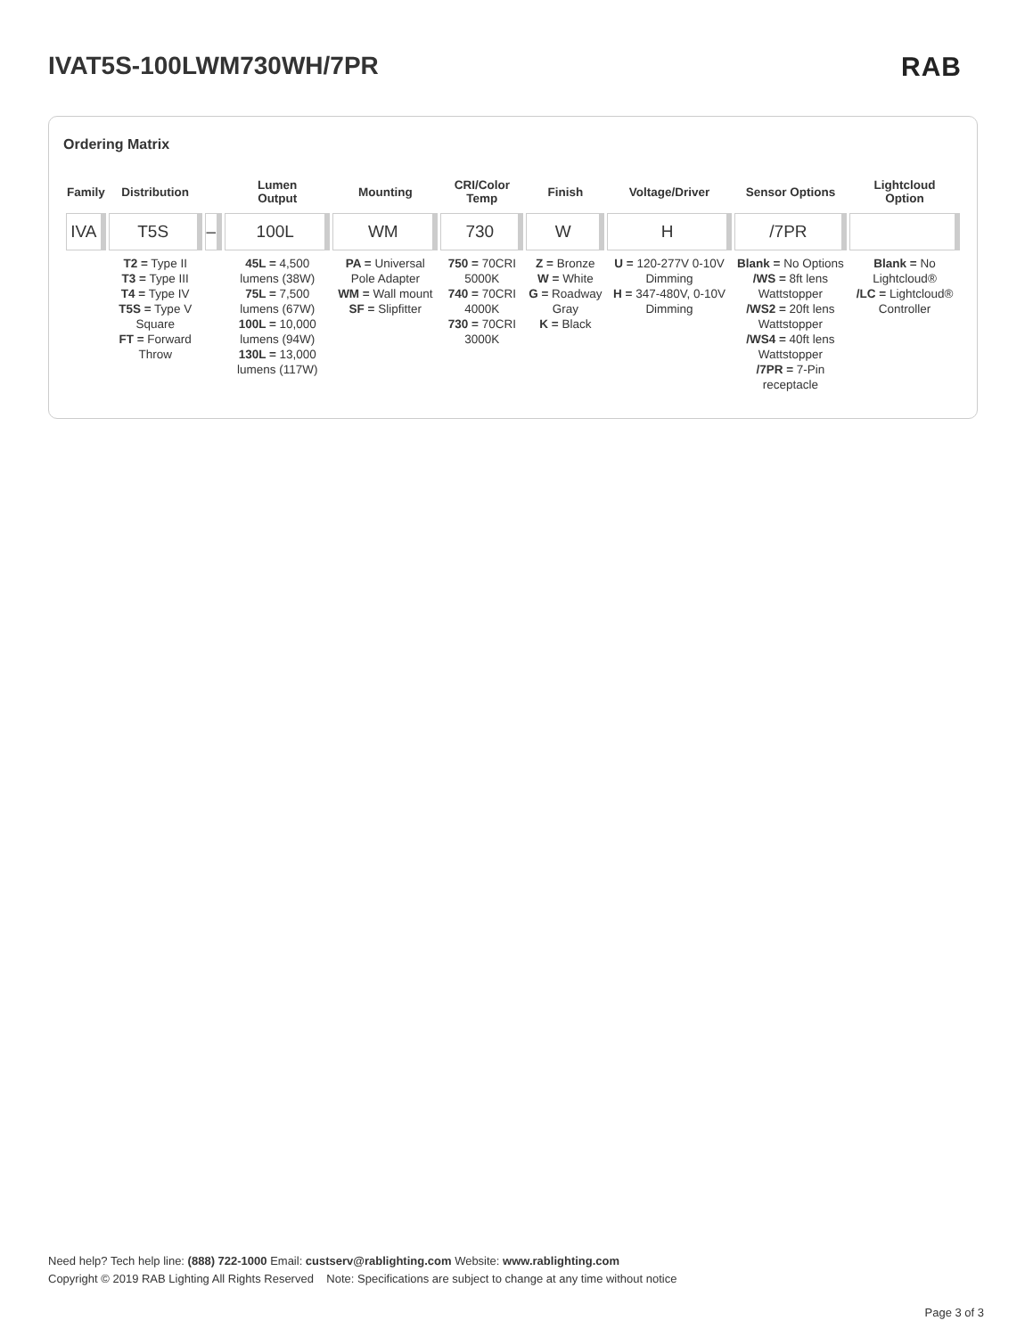IVAT5S-100LWM730WH/7PR RAB
Ordering Matrix
| Family | Distribution | | Lumen Output | Mounting | CRI/Color Temp | Finish | Voltage/Driver | Sensor Options | Lightcloud Option |
| --- | --- | --- | --- | --- | --- | --- | --- | --- | --- |
| IVA | T5S | – | 100L | WM | 730 | W | H | /7PR | |
| | T2 = Type II T3 = Type III T4 = Type IV T5S = Type V Square FT = Forward Throw | | 45L = 4,500 lumens (38W) 75L = 7,500 lumens (67W) 100L = 10,000 lumens (94W) 130L = 13,000 lumens (117W) | PA = Universal Pole Adapter WM = Wall mount SF = Slipfitter | 750 = 70CRI 5000K 740 = 70CRI 4000K 730 = 70CRI 3000K | Z = Bronze W = White G = Roadway Gray K = Black | U = 120-277V 0-10V Dimming H = 347-480V, 0-10V Dimming | Blank = No Options /WS = 8ft lens Wattstopper /WS2 = 20ft lens Wattstopper /WS4 = 40ft lens Wattstopper /7PR = 7-Pin receptacle | Blank = No Lightcloud® /LC = Lightcloud® Controller |
Need help? Tech help line: (888) 722-1000 Email: custserv@rablighting.com Website: www.rablighting.com
Copyright © 2019 RAB Lighting All Rights Reserved Note: Specifications are subject to change at any time without notice
Page 3 of 3